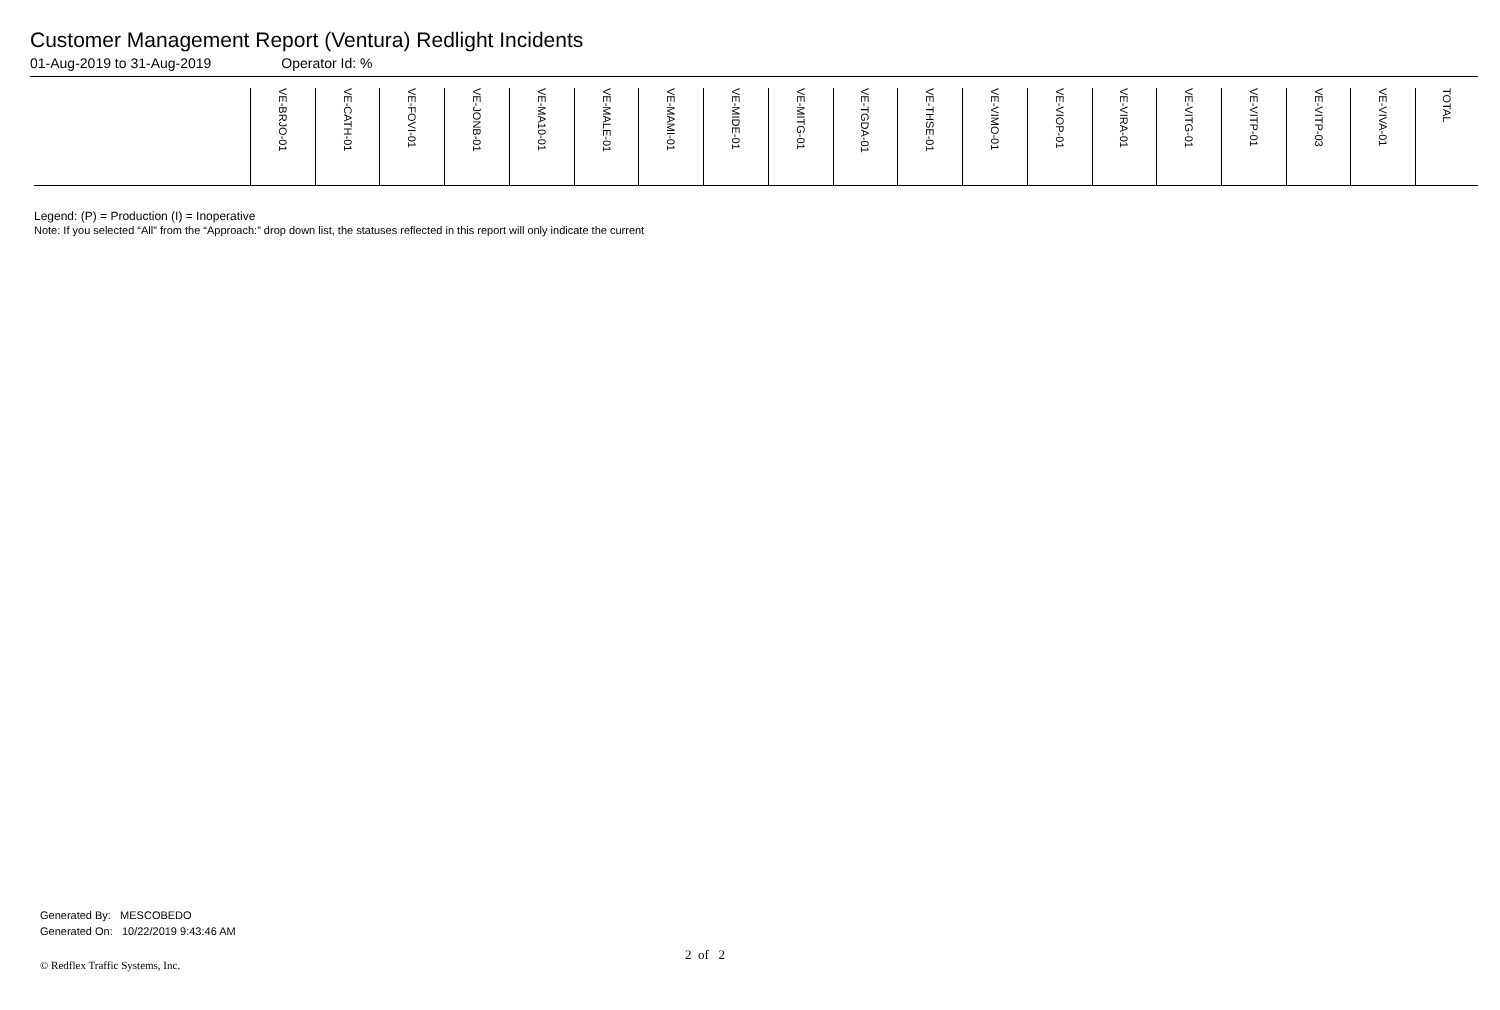Customer Management Report (Ventura) Redlight Incidents
01-Aug-2019 to 31-Aug-2019 Operator Id: %
| | VE-BRJO-01 | VE-CATH-01 | VE-FOVI-01 | VE-JONB-01 | VE-MA10-01 | VE-MALE-01 | VE-MAMI-01 | VE-MIDE-01 | VE-MITG-01 | VE-TGDA-01 | VE-THSE-01 | VE-VIMO-01 | VE-VIOP-01 | VE-VIRA-01 | VE-VITG-01 | VE-VITP-01 | VE-VITP-03 | VE-VIVA-01 | TOTAL |
| --- | --- | --- | --- | --- | --- | --- | --- | --- | --- | --- | --- | --- | --- | --- | --- | --- | --- | --- | --- |
Legend: (P) = Production (I) = Inoperative
Note: If you selected “All” from the “Approach:” drop down list, the statuses reflected in this report will only indicate the current
Generated By: MESCOBEDO
Generated On: 10/22/2019 9:43:46 AM
2 of 2
© Redflex Traffic Systems, Inc.